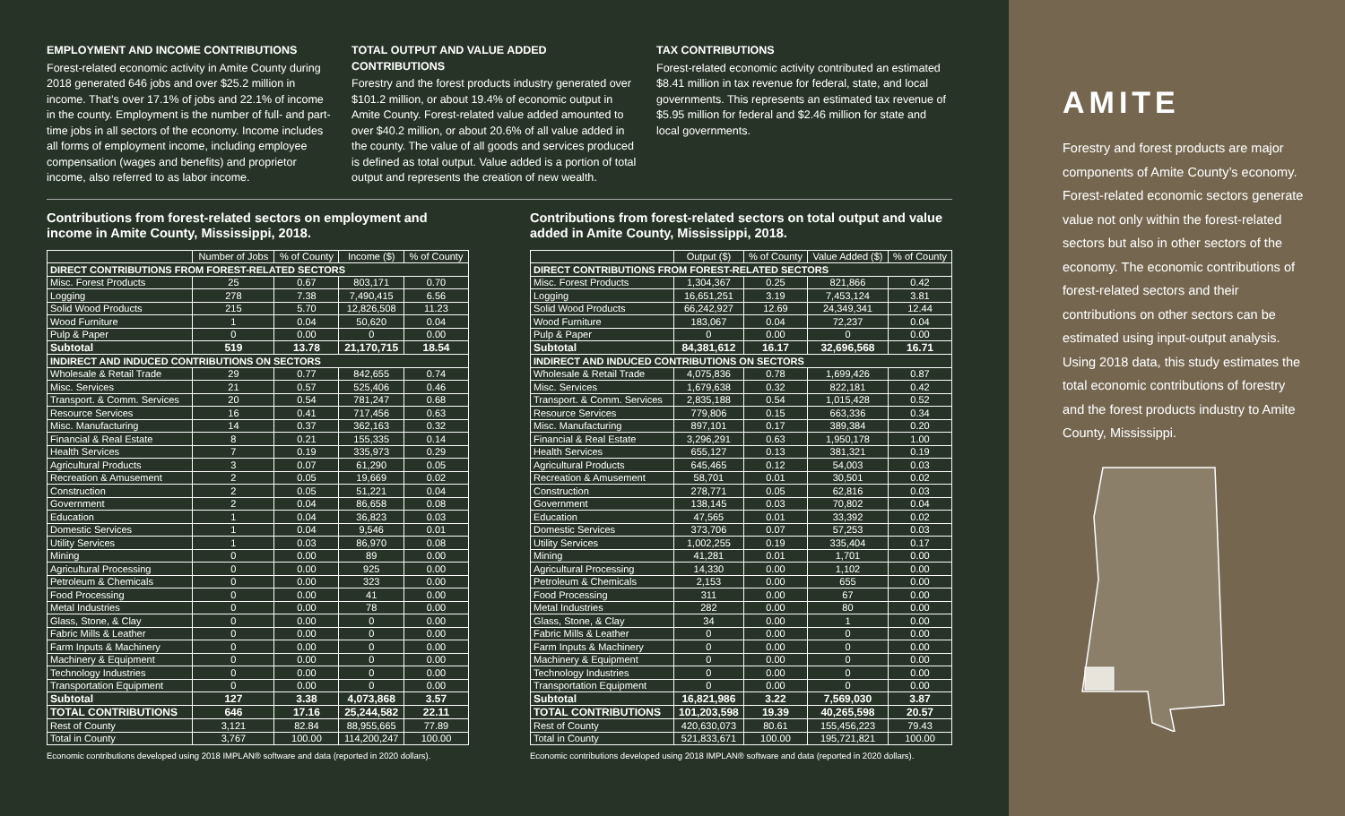EMPLOYMENT AND INCOME CONTRIBUTIONS
Forest-related economic activity in Amite County during 2018 generated 646 jobs and over $25.2 million in income. That’s over 17.1% of jobs and 22.1% of income in the county. Employment is the number of full- and part-time jobs in all sectors of the economy. Income includes all forms of employment income, including employee compensation (wages and benefits) and proprietor income, also referred to as labor income.
TOTAL OUTPUT AND VALUE ADDED CONTRIBUTIONS
Forestry and the forest products industry generated over $101.2 million, or about 19.4% of economic output in Amite County. Forest-related value added amounted to over $40.2 million, or about 20.6% of all value added in the county. The value of all goods and services produced is defined as total output. Value added is a portion of total output and represents the creation of new wealth.
TAX CONTRIBUTIONS
Forest-related economic activity contributed an estimated $8.41 million in tax revenue for federal, state, and local governments. This represents an estimated tax revenue of $5.95 million for federal and $2.46 million for state and local governments.
Contributions from forest-related sectors on employment and income in Amite County, Mississippi, 2018.
| | Number of Jobs | % of County | Income ($) | % of County |
| --- | --- | --- | --- | --- |
| DIRECT CONTRIBUTIONS FROM FOREST-RELATED SECTORS | | | | |
| Misc. Forest Products | 25 | 0.67 | 803,171 | 0.70 |
| Logging | 278 | 7.38 | 7,490,415 | 6.56 |
| Solid Wood Products | 215 | 5.70 | 12,826,508 | 11.23 |
| Wood Furniture | 1 | 0.04 | 50,620 | 0.04 |
| Pulp & Paper | 0 | 0.00 | 0 | 0.00 |
| Subtotal | 519 | 13.78 | 21,170,715 | 18.54 |
| INDIRECT AND INDUCED CONTRIBUTIONS ON SECTORS | | | | |
| Wholesale & Retail Trade | 29 | 0.77 | 842,655 | 0.74 |
| Misc. Services | 21 | 0.57 | 525,406 | 0.46 |
| Transport. & Comm. Services | 20 | 0.54 | 781,247 | 0.68 |
| Resource Services | 16 | 0.41 | 717,456 | 0.63 |
| Misc. Manufacturing | 14 | 0.37 | 362,163 | 0.32 |
| Financial & Real Estate | 8 | 0.21 | 155,335 | 0.14 |
| Health Services | 7 | 0.19 | 335,973 | 0.29 |
| Agricultural Products | 3 | 0.07 | 61,290 | 0.05 |
| Recreation & Amusement | 2 | 0.05 | 19,669 | 0.02 |
| Construction | 2 | 0.05 | 51,221 | 0.04 |
| Government | 2 | 0.04 | 86,658 | 0.08 |
| Education | 1 | 0.04 | 36,823 | 0.03 |
| Domestic Services | 1 | 0.04 | 9,546 | 0.01 |
| Utility Services | 1 | 0.03 | 86,970 | 0.08 |
| Mining | 0 | 0.00 | 89 | 0.00 |
| Agricultural Processing | 0 | 0.00 | 925 | 0.00 |
| Petroleum & Chemicals | 0 | 0.00 | 323 | 0.00 |
| Food Processing | 0 | 0.00 | 41 | 0.00 |
| Metal Industries | 0 | 0.00 | 78 | 0.00 |
| Glass, Stone, & Clay | 0 | 0.00 | 0 | 0.00 |
| Fabric Mills & Leather | 0 | 0.00 | 0 | 0.00 |
| Farm Inputs & Machinery | 0 | 0.00 | 0 | 0.00 |
| Machinery & Equipment | 0 | 0.00 | 0 | 0.00 |
| Technology Industries | 0 | 0.00 | 0 | 0.00 |
| Transportation Equipment | 0 | 0.00 | 0 | 0.00 |
| Subtotal | 127 | 3.38 | 4,073,868 | 3.57 |
| TOTAL CONTRIBUTIONS | 646 | 17.16 | 25,244,582 | 22.11 |
| Rest of County | 3,121 | 82.84 | 88,955,665 | 77.89 |
| Total in County | 3,767 | 100.00 | 114,200,247 | 100.00 |
Economic contributions developed using 2018 IMPLAN® software and data (reported in 2020 dollars).
Contributions from forest-related sectors on total output and value added in Amite County, Mississippi, 2018.
| | Output ($) | % of County | Value Added ($) | % of County |
| --- | --- | --- | --- | --- |
| DIRECT CONTRIBUTIONS FROM FOREST-RELATED SECTORS | | | | |
| Misc. Forest Products | 1,304,367 | 0.25 | 821,866 | 0.42 |
| Logging | 16,651,251 | 3.19 | 7,453,124 | 3.81 |
| Solid Wood Products | 66,242,927 | 12.69 | 24,349,341 | 12.44 |
| Wood Furniture | 183,067 | 0.04 | 72,237 | 0.04 |
| Pulp & Paper | 0 | 0.00 | 0 | 0.00 |
| Subtotal | 84,381,612 | 16.17 | 32,696,568 | 16.71 |
| INDIRECT AND INDUCED CONTRIBUTIONS ON SECTORS | | | | |
| Wholesale & Retail Trade | 4,075,836 | 0.78 | 1,699,426 | 0.87 |
| Misc. Services | 1,679,638 | 0.32 | 822,181 | 0.42 |
| Transport. & Comm. Services | 2,835,188 | 0.54 | 1,015,428 | 0.52 |
| Resource Services | 779,806 | 0.15 | 663,336 | 0.34 |
| Misc. Manufacturing | 897,101 | 0.17 | 389,384 | 0.20 |
| Financial & Real Estate | 3,296,291 | 0.63 | 1,950,178 | 1.00 |
| Health Services | 655,127 | 0.13 | 381,321 | 0.19 |
| Agricultural Products | 645,465 | 0.12 | 54,003 | 0.03 |
| Recreation & Amusement | 58,701 | 0.01 | 30,501 | 0.02 |
| Construction | 278,771 | 0.05 | 62,816 | 0.03 |
| Government | 138,145 | 0.03 | 70,802 | 0.04 |
| Education | 47,565 | 0.01 | 33,392 | 0.02 |
| Domestic Services | 373,706 | 0.07 | 57,253 | 0.03 |
| Utility Services | 1,002,255 | 0.19 | 335,404 | 0.17 |
| Mining | 41,281 | 0.01 | 1,701 | 0.00 |
| Agricultural Processing | 14,330 | 0.00 | 1,102 | 0.00 |
| Petroleum & Chemicals | 2,153 | 0.00 | 655 | 0.00 |
| Food Processing | 311 | 0.00 | 67 | 0.00 |
| Metal Industries | 282 | 0.00 | 80 | 0.00 |
| Glass, Stone, & Clay | 34 | 0.00 | 1 | 0.00 |
| Fabric Mills & Leather | 0 | 0.00 | 0 | 0.00 |
| Farm Inputs & Machinery | 0 | 0.00 | 0 | 0.00 |
| Machinery & Equipment | 0 | 0.00 | 0 | 0.00 |
| Technology Industries | 0 | 0.00 | 0 | 0.00 |
| Transportation Equipment | 0 | 0.00 | 0 | 0.00 |
| Subtotal | 16,821,986 | 3.22 | 7,569,030 | 3.87 |
| TOTAL CONTRIBUTIONS | 101,203,598 | 19.39 | 40,265,598 | 20.57 |
| Rest of County | 420,630,073 | 80.61 | 155,456,223 | 79.43 |
| Total in County | 521,833,671 | 100.00 | 195,721,821 | 100.00 |
Economic contributions developed using 2018 IMPLAN® software and data (reported in 2020 dollars).
AMITE
Forestry and forest products are major components of Amite County’s economy. Forest-related economic sectors generate value not only within the forest-related sectors but also in other sectors of the economy. The economic contributions of forest-related sectors and their contributions on other sectors can be estimated using input-output analysis. Using 2018 data, this study estimates the total economic contributions of forestry and the forest products industry to Amite County, Mississippi.